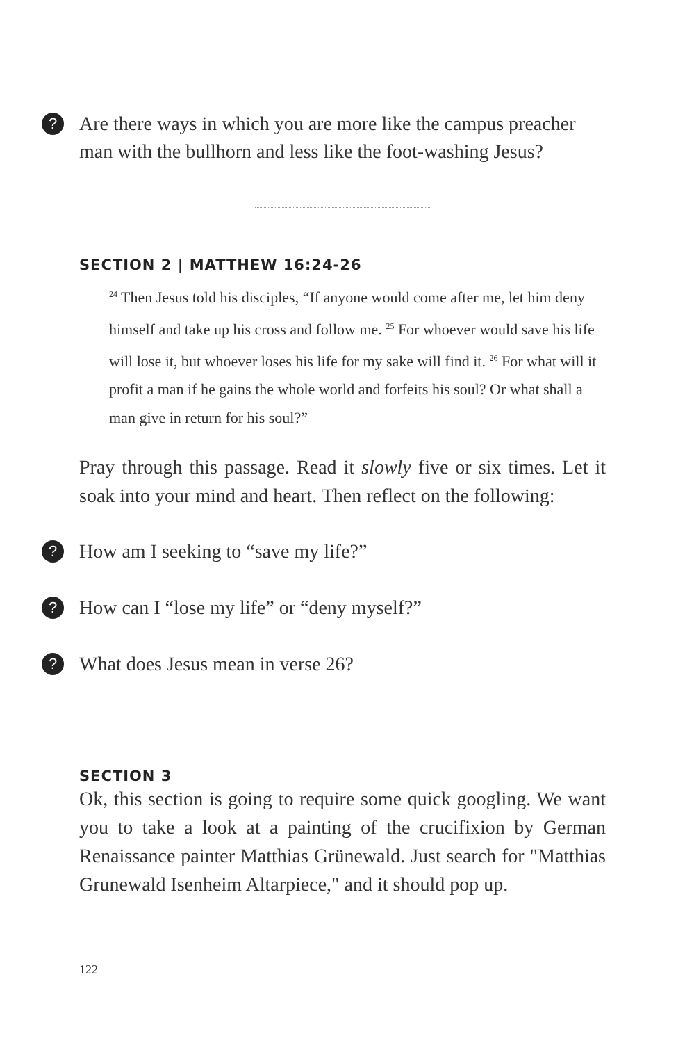? Are there ways in which you are more like the campus preacher man with the bullhorn and less like the foot-washing Jesus?
SECTION 2 | MATTHEW 16:24-26
<sup>24</sup> Then Jesus told his disciples, “If anyone would come after me, let him deny himself and take up his cross and follow me. <sup>25</sup> For whoever would save his life will lose it, but whoever loses his life for my sake will find it. <sup>26</sup> For what will it profit a man if he gains the whole world and forfeits his soul? Or what shall a man give in return for his soul?”
Pray through this passage. Read it slowly five or six times. Let it soak into your mind and heart. Then reflect on the following:
? How am I seeking to “save my life?”
? How can I “lose my life” or “deny myself?”
? What does Jesus mean in verse 26?
SECTION 3
Ok, this section is going to require some quick googling. We want you to take a look at a painting of the crucifixion by German Renaissance painter Matthias Grünewald. Just search for "Matthias Grunewald Isenheim Altarpiece," and it should pop up.
122